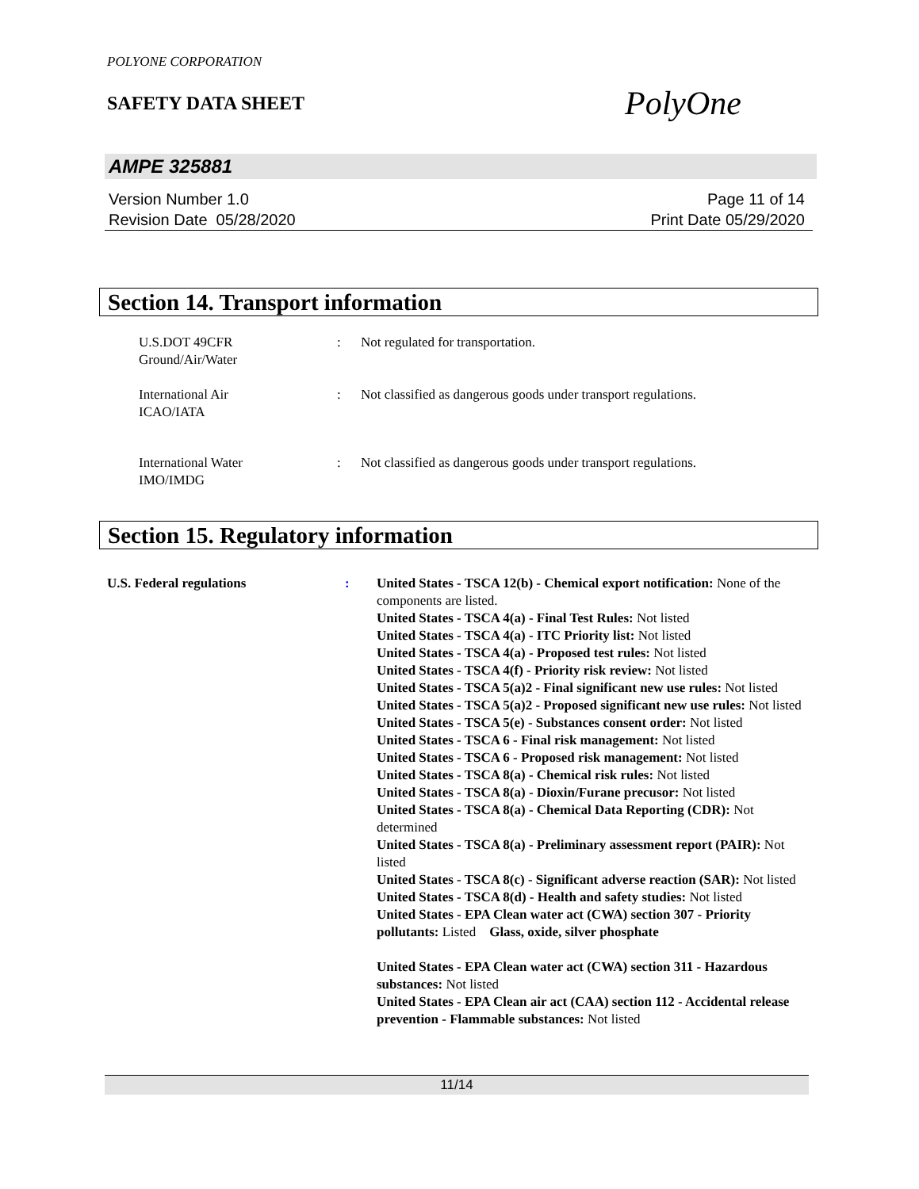POLYONE CORPORATION
SAFETY DATA SHEET
PolyOne
AMPE 325881
Version Number 1.0
Revision Date 05/28/2020
Page 11 of 14
Print Date 05/29/2020
Section 14. Transport information
U.S.DOT 49CFR
Ground/Air/Water
: Not regulated for transportation.
International Air
ICAO/IATA
: Not classified as dangerous goods under transport regulations.
International Water
IMO/IMDG
: Not classified as dangerous goods under transport regulations.
Section 15. Regulatory information
U.S. Federal regulations : United States - TSCA 12(b) - Chemical export notification: None of the components are listed.
United States - TSCA 4(a) - Final Test Rules: Not listed
United States - TSCA 4(a) - ITC Priority list: Not listed
United States - TSCA 4(a) - Proposed test rules: Not listed
United States - TSCA 4(f) - Priority risk review: Not listed
United States - TSCA 5(a)2 - Final significant new use rules: Not listed
United States - TSCA 5(a)2 - Proposed significant new use rules: Not listed
United States - TSCA 5(e) - Substances consent order: Not listed
United States - TSCA 6 - Final risk management: Not listed
United States - TSCA 6 - Proposed risk management: Not listed
United States - TSCA 8(a) - Chemical risk rules: Not listed
United States - TSCA 8(a) - Dioxin/Furane precusor: Not listed
United States - TSCA 8(a) - Chemical Data Reporting (CDR): Not determined
United States - TSCA 8(a) - Preliminary assessment report (PAIR): Not listed
United States - TSCA 8(c) - Significant adverse reaction (SAR): Not listed
United States - TSCA 8(d) - Health and safety studies: Not listed
United States - EPA Clean water act (CWA) section 307 - Priority pollutants: Listed Glass, oxide, silver phosphate
United States - EPA Clean water act (CWA) section 311 - Hazardous substances: Not listed
United States - EPA Clean air act (CAA) section 112 - Accidental release prevention - Flammable substances: Not listed
11/14